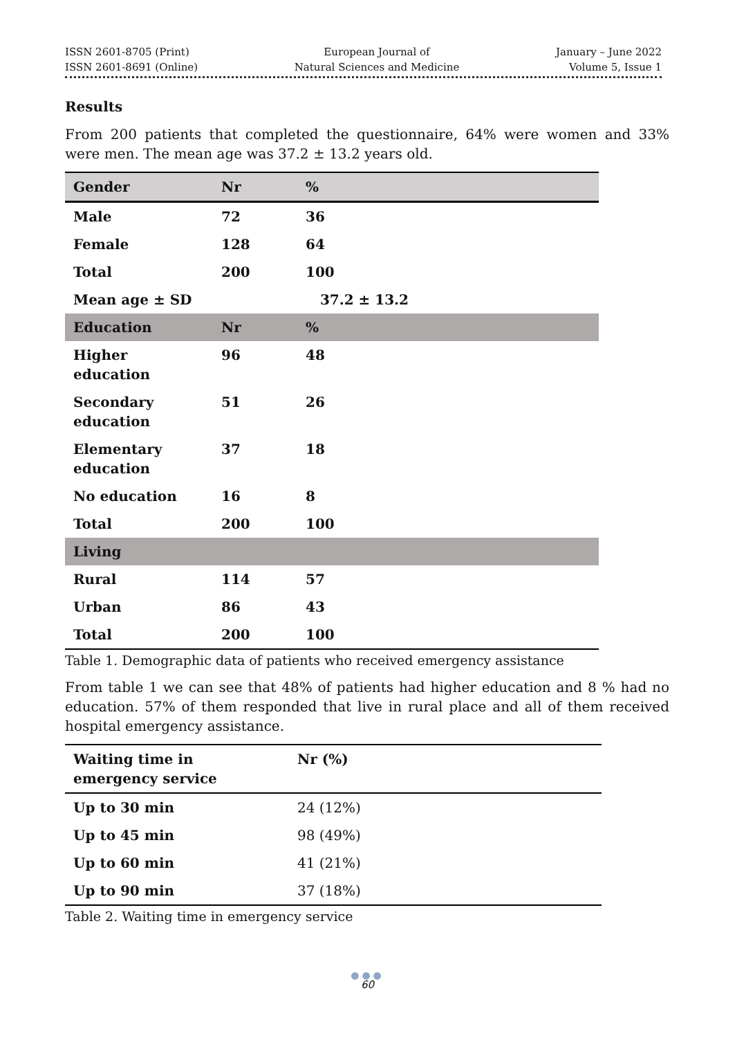ISSN 2601-8705 (Print)
ISSN 2601-8691 (Online)
European Journal of
Natural Sciences and Medicine
January – June 2022
Volume 5, Issue 1
Results
From 200 patients that completed the questionnaire, 64% were women and 33% were men. The mean age was 37.2 ± 13.2 years old.
| Gender | Nr | % |
| --- | --- | --- |
| Male | 72 | 36 |
| Female | 128 | 64 |
| Total | 200 | 100 |
| Mean age ± SD | | 37.2 ± 13.2 |
| Education | Nr | % |
| Higher education | 96 | 48 |
| Secondary education | 51 | 26 |
| Elementary education | 37 | 18 |
| No education | 16 | 8 |
| Total | 200 | 100 |
| Living | | |
| Rural | 114 | 57 |
| Urban | 86 | 43 |
| Total | 200 | 100 |
Table 1. Demographic data of patients who received emergency assistance
From table 1 we can see that 48% of patients had higher education and 8 % had no education. 57% of them responded that live in rural place and all of them received hospital emergency assistance.
| Waiting time in emergency service | Nr (%) |
| --- | --- |
| Up to 30 min | 24 (12%) |
| Up to 45 min | 98 (49%) |
| Up to 60 min | 41 (21%) |
| Up to 90 min | 37 (18%) |
Table 2. Waiting time in emergency service
●●●
60